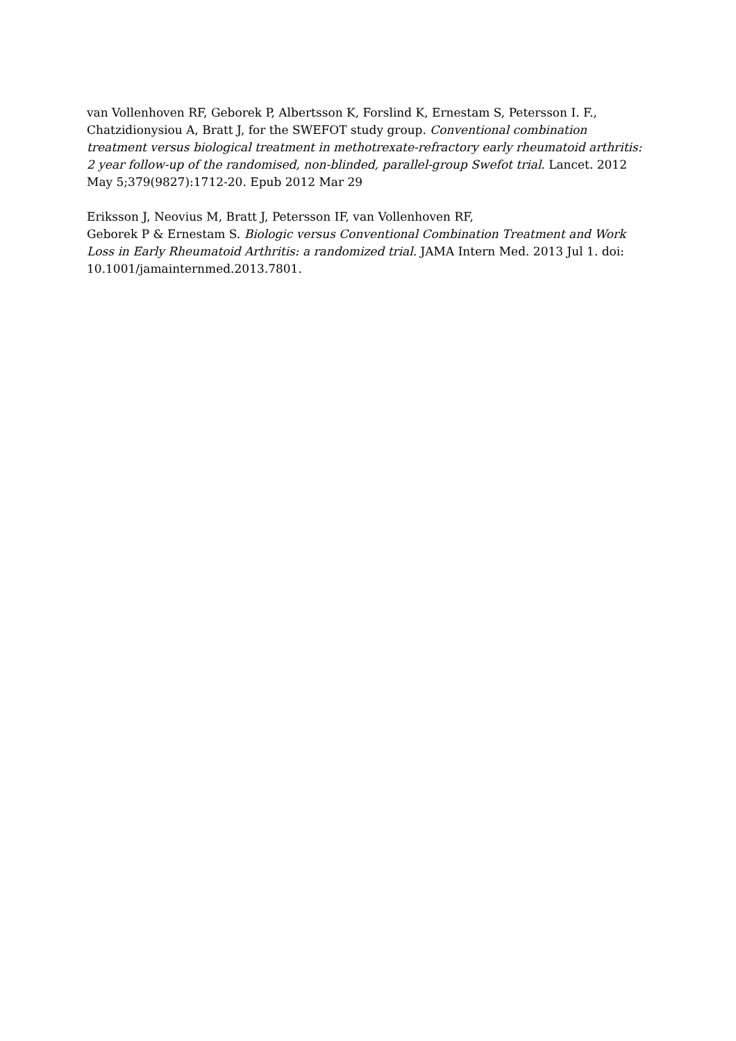van Vollenhoven RF, Geborek P, Albertsson K, Forslind K, Ernestam S, Petersson I. F., Chatzidionysiou A, Bratt J, for the SWEFOT study group. Conventional combination treatment versus biological treatment in methotrexate-refractory early rheumatoid arthritis: 2 year follow-up of the randomised, non-blinded, parallel-group Swefot trial. Lancet. 2012 May 5;379(9827):1712-20. Epub 2012 Mar 29
Eriksson J, Neovius M, Bratt J, Petersson IF, van Vollenhoven RF,
Geborek P & Ernestam S. Biologic versus Conventional Combination Treatment and Work Loss in Early Rheumatoid Arthritis: a randomized trial. JAMA Intern Med. 2013 Jul 1. doi: 10.1001/jamainternmed.2013.7801.